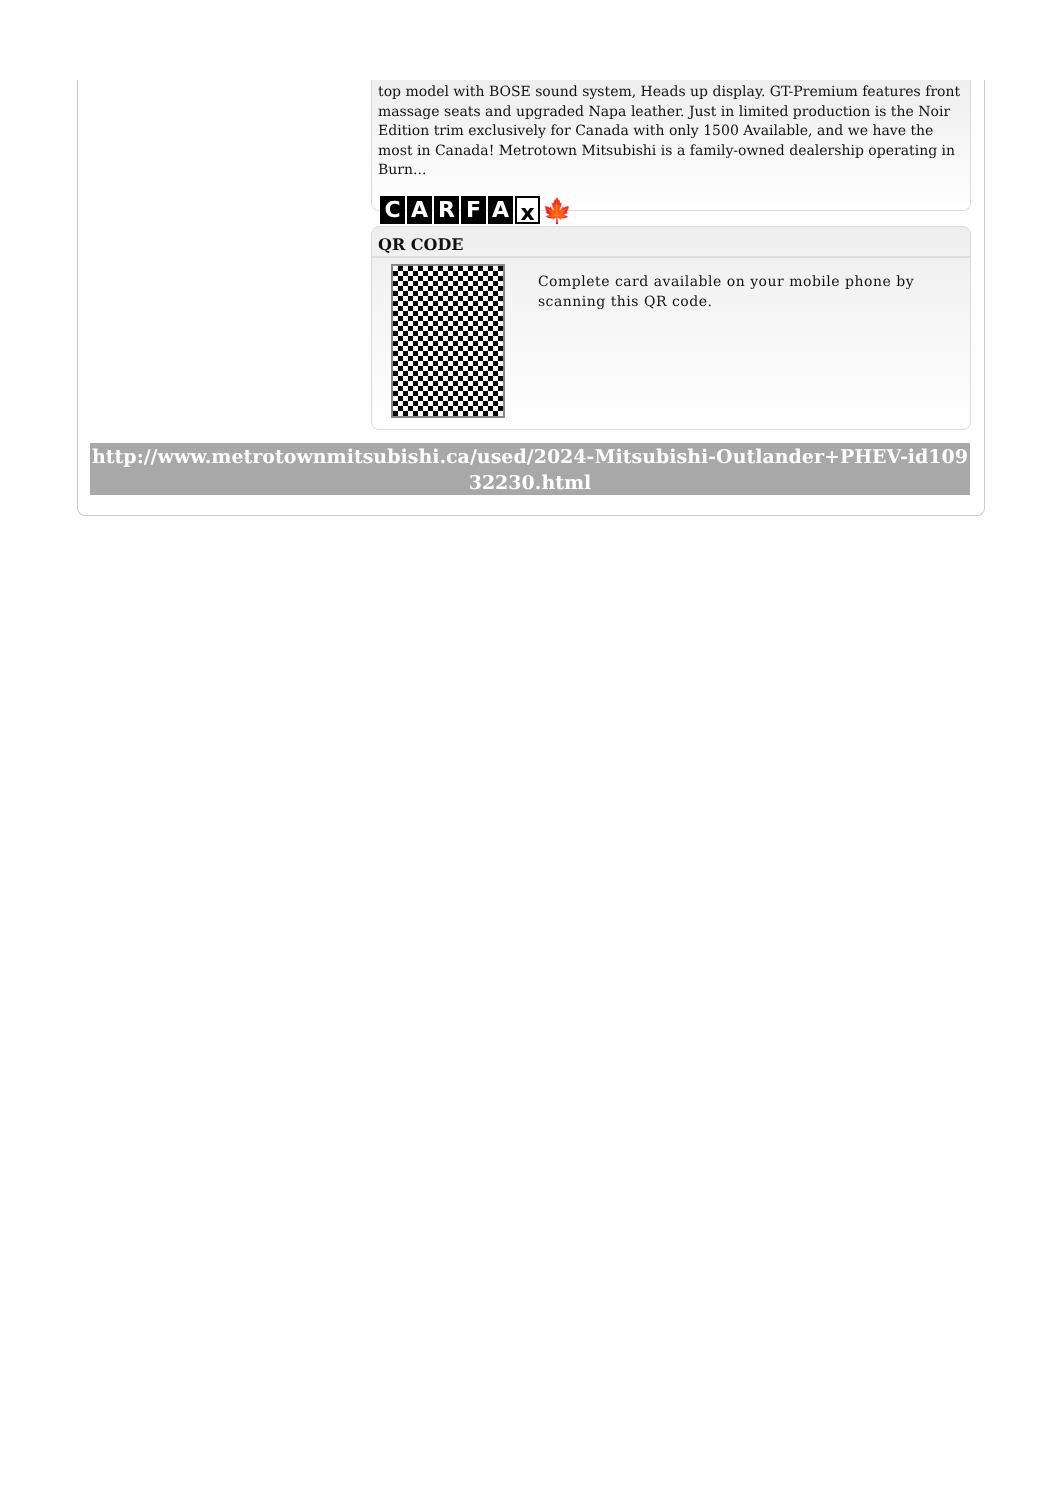top model with BOSE sound system, Heads up display. GT-Premium features front massage seats and upgraded Napa leather. Just in limited production is the Noir Edition trim exclusively for Canada with only 1500 Available, and we have the most in Canada! Metrotown Mitsubishi is a family-owned dealership operating in Burn...
CARFA x 🍁
QR CODE
Complete card available on your mobile phone by scanning this QR code.
http://www.metrotownmitsubishi.ca/used/2024-Mitsubishi-Outlander+PHEV-id10932230.html